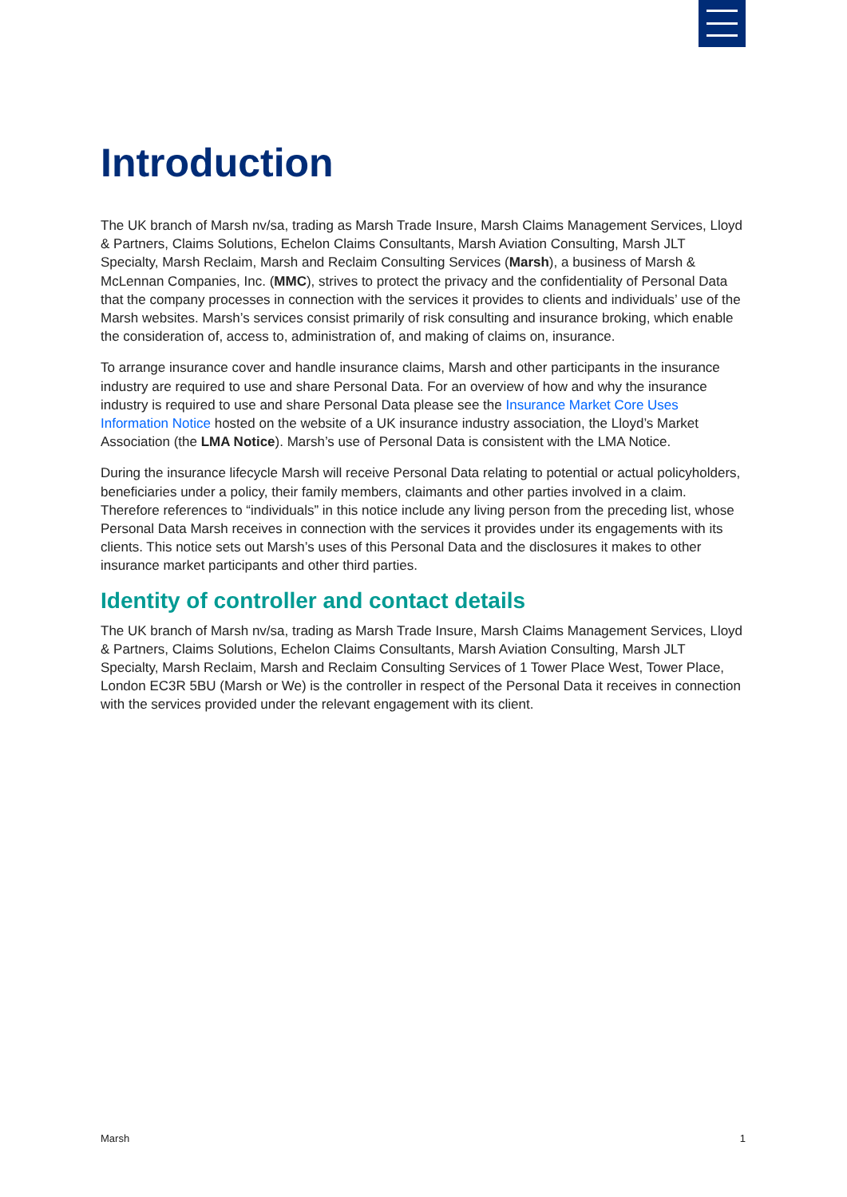Introduction
The UK branch of Marsh nv/sa, trading as Marsh Trade Insure, Marsh Claims Management Services, Lloyd & Partners, Claims Solutions, Echelon Claims Consultants, Marsh Aviation Consulting, Marsh JLT Specialty, Marsh Reclaim, Marsh and Reclaim Consulting Services (Marsh), a business of Marsh & McLennan Companies, Inc. (MMC), strives to protect the privacy and the confidentiality of Personal Data that the company processes in connection with the services it provides to clients and individuals’ use of the Marsh websites. Marsh’s services consist primarily of risk consulting and insurance broking, which enable the consideration of, access to, administration of, and making of claims on, insurance.
To arrange insurance cover and handle insurance claims, Marsh and other participants in the insurance industry are required to use and share Personal Data. For an overview of how and why the insurance industry is required to use and share Personal Data please see the Insurance Market Core Uses Information Notice hosted on the website of a UK insurance industry association, the Lloyd’s Market Association (the LMA Notice). Marsh’s use of Personal Data is consistent with the LMA Notice.
During the insurance lifecycle Marsh will receive Personal Data relating to potential or actual policyholders, beneficiaries under a policy, their family members, claimants and other parties involved in a claim. Therefore references to “individuals” in this notice include any living person from the preceding list, whose Personal Data Marsh receives in connection with the services it provides under its engagements with its clients. This notice sets out Marsh’s uses of this Personal Data and the disclosures it makes to other insurance market participants and other third parties.
Identity of controller and contact details
The UK branch of Marsh nv/sa, trading as Marsh Trade Insure, Marsh Claims Management Services, Lloyd & Partners, Claims Solutions, Echelon Claims Consultants, Marsh Aviation Consulting, Marsh JLT Specialty, Marsh Reclaim, Marsh and Reclaim Consulting Services of 1 Tower Place West, Tower Place, London EC3R 5BU (Marsh or We) is the controller in respect of the Personal Data it receives in connection with the services provided under the relevant engagement with its client.
Marsh 1